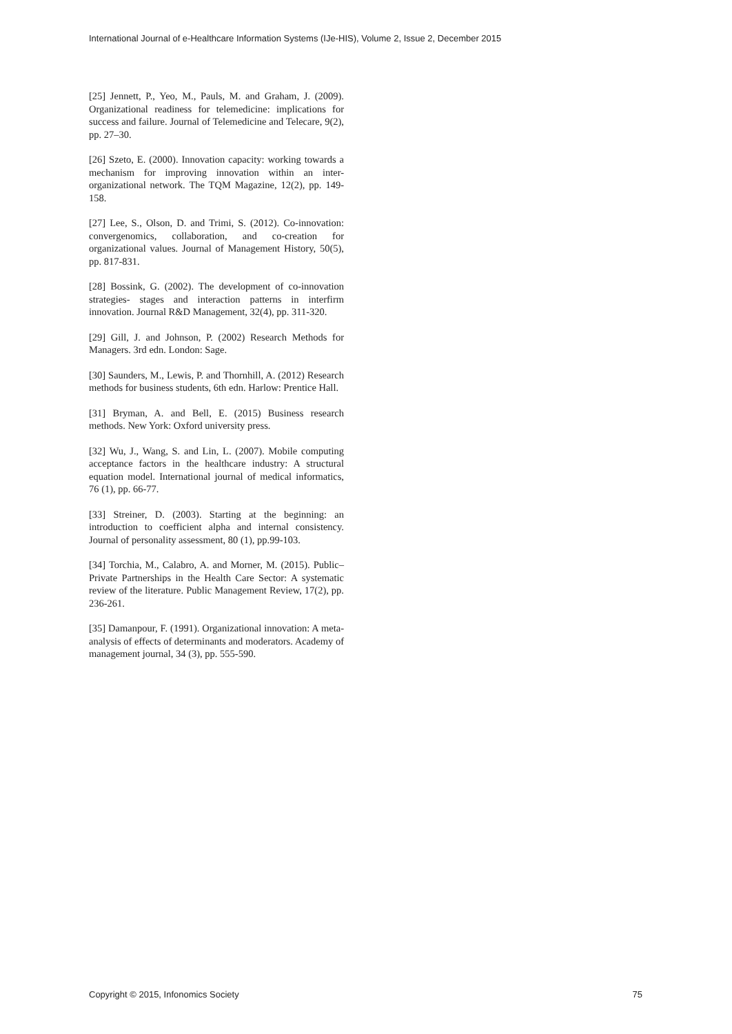International Journal of e-Healthcare Information Systems (IJe-HIS), Volume 2, Issue 2, December 2015
[25] Jennett, P., Yeo, M., Pauls, M. and Graham, J. (2009). Organizational readiness for telemedicine: implications for success and failure. Journal of Telemedicine and Telecare, 9(2), pp. 27–30.
[26] Szeto, E. (2000). Innovation capacity: working towards a mechanism for improving innovation within an inter-organizational network. The TQM Magazine, 12(2), pp. 149-158.
[27] Lee, S., Olson, D. and Trimi, S. (2012). Co-innovation: convergenomics, collaboration, and co-creation for organizational values. Journal of Management History, 50(5), pp. 817-831.
[28] Bossink, G. (2002). The development of co-innovation strategies- stages and interaction patterns in interfirm innovation. Journal R&D Management, 32(4), pp. 311-320.
[29] Gill, J. and Johnson, P. (2002) Research Methods for Managers. 3rd edn. London: Sage.
[30] Saunders, M., Lewis, P. and Thornhill, A. (2012) Research methods for business students, 6th edn. Harlow: Prentice Hall.
[31] Bryman, A. and Bell, E. (2015) Business research methods. New York: Oxford university press.
[32] Wu, J., Wang, S. and Lin, L. (2007). Mobile computing acceptance factors in the healthcare industry: A structural equation model. International journal of medical informatics, 76 (1), pp. 66-77.
[33] Streiner, D. (2003). Starting at the beginning: an introduction to coefficient alpha and internal consistency. Journal of personality assessment, 80 (1), pp.99-103.
[34] Torchia, M., Calabro, A. and Morner, M. (2015). Public–Private Partnerships in the Health Care Sector: A systematic review of the literature. Public Management Review, 17(2), pp. 236-261.
[35] Damanpour, F. (1991). Organizational innovation: A meta-analysis of effects of determinants and moderators. Academy of management journal, 34 (3), pp. 555-590.
Copyright © 2015, Infonomics Society 75